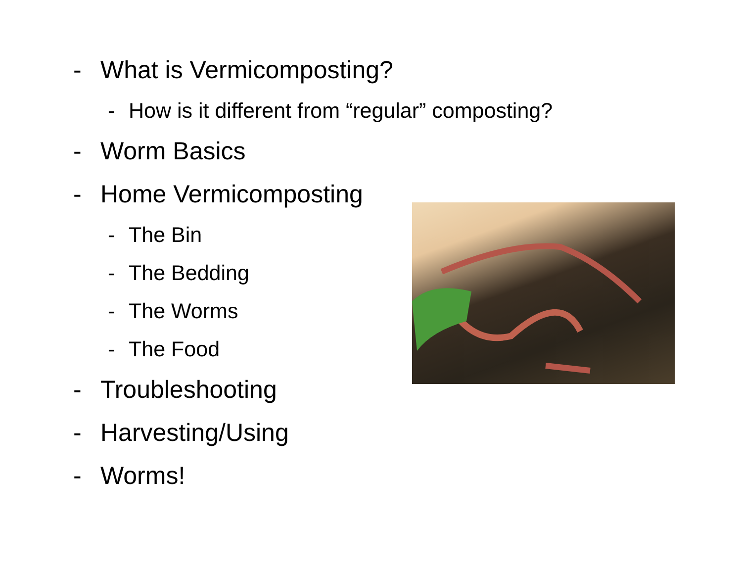- What is Vermicomposting?
- How is it different from “regular” composting?
- Worm Basics
- Home Vermicomposting
- The Bin
- The Bedding
- The Worms
- The Food
- Troubleshooting
- Harvesting/Using
- Worms!